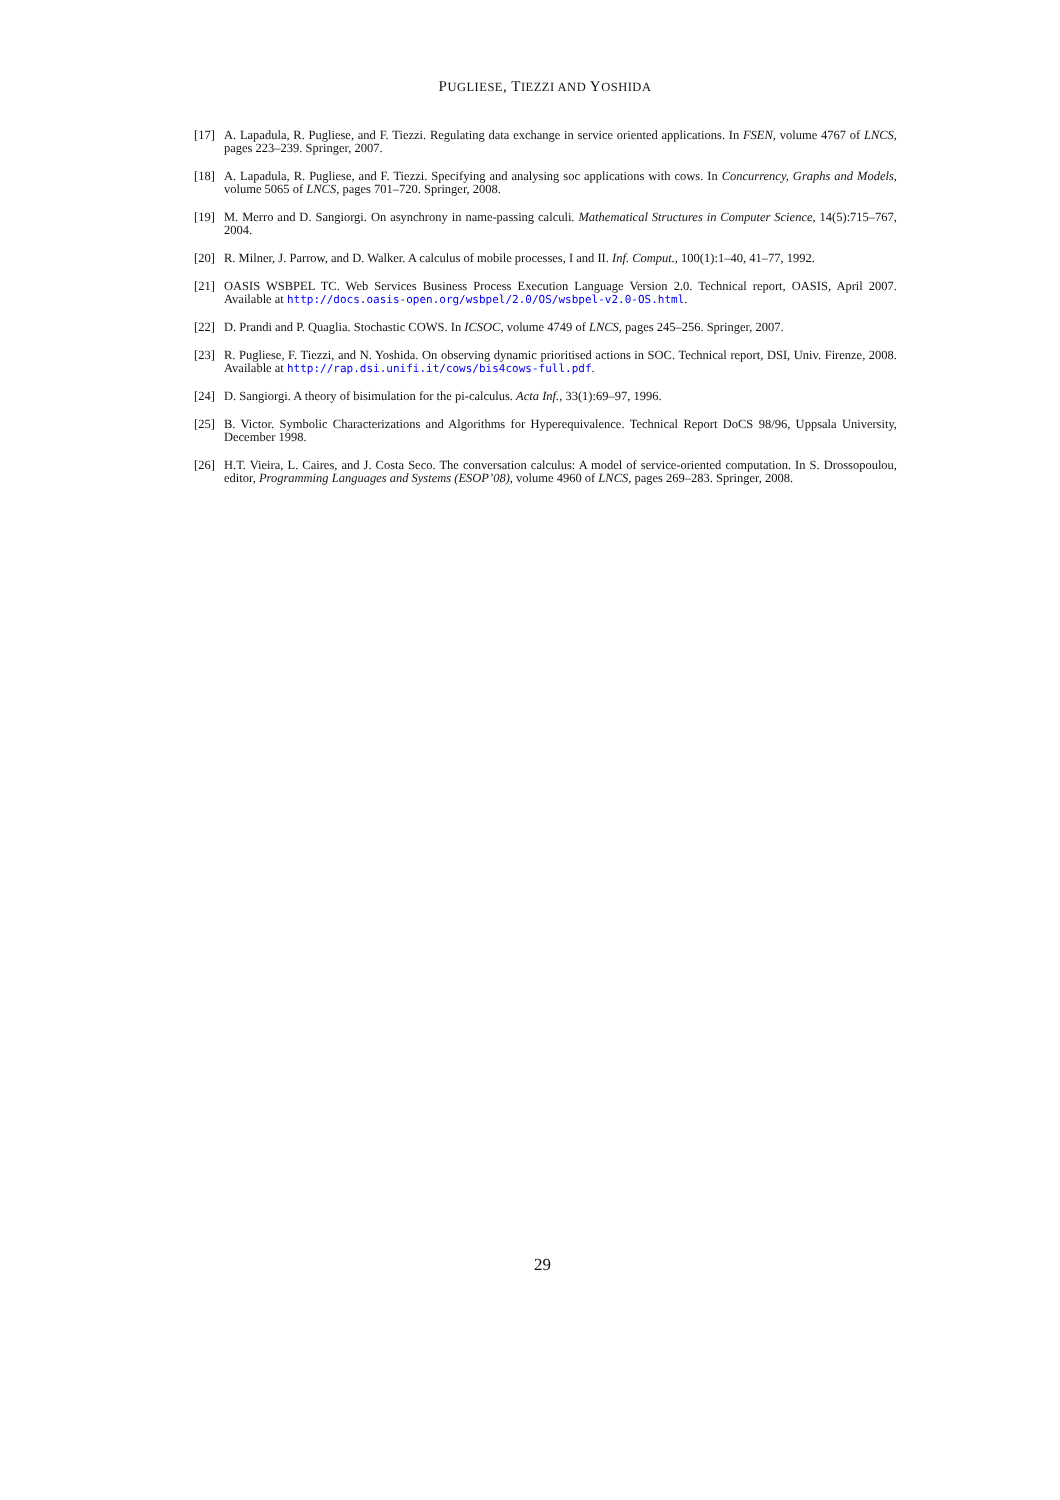PUGLIESE, TIEZZI AND YOSHIDA
[17] A. Lapadula, R. Pugliese, and F. Tiezzi. Regulating data exchange in service oriented applications. In FSEN, volume 4767 of LNCS, pages 223–239. Springer, 2007.
[18] A. Lapadula, R. Pugliese, and F. Tiezzi. Specifying and analysing soc applications with cows. In Concurrency, Graphs and Models, volume 5065 of LNCS, pages 701–720. Springer, 2008.
[19] M. Merro and D. Sangiorgi. On asynchrony in name-passing calculi. Mathematical Structures in Computer Science, 14(5):715–767, 2004.
[20] R. Milner, J. Parrow, and D. Walker. A calculus of mobile processes, I and II. Inf. Comput., 100(1):1–40, 41–77, 1992.
[21] OASIS WSBPEL TC. Web Services Business Process Execution Language Version 2.0. Technical report, OASIS, April 2007. Available at http://docs.oasis-open.org/wsbpel/2.0/OS/wsbpel-v2.0-OS.html.
[22] D. Prandi and P. Quaglia. Stochastic COWS. In ICSOC, volume 4749 of LNCS, pages 245–256. Springer, 2007.
[23] R. Pugliese, F. Tiezzi, and N. Yoshida. On observing dynamic prioritised actions in SOC. Technical report, DSI, Univ. Firenze, 2008. Available at http://rap.dsi.unifi.it/cows/bis4cows-full.pdf.
[24] D. Sangiorgi. A theory of bisimulation for the pi-calculus. Acta Inf., 33(1):69–97, 1996.
[25] B. Victor. Symbolic Characterizations and Algorithms for Hyperequivalence. Technical Report DoCS 98/96, Uppsala University, December 1998.
[26] H.T. Vieira, L. Caires, and J. Costa Seco. The conversation calculus: A model of service-oriented computation. In S. Drossopoulou, editor, Programming Languages and Systems (ESOP’08), volume 4960 of LNCS, pages 269–283. Springer, 2008.
29